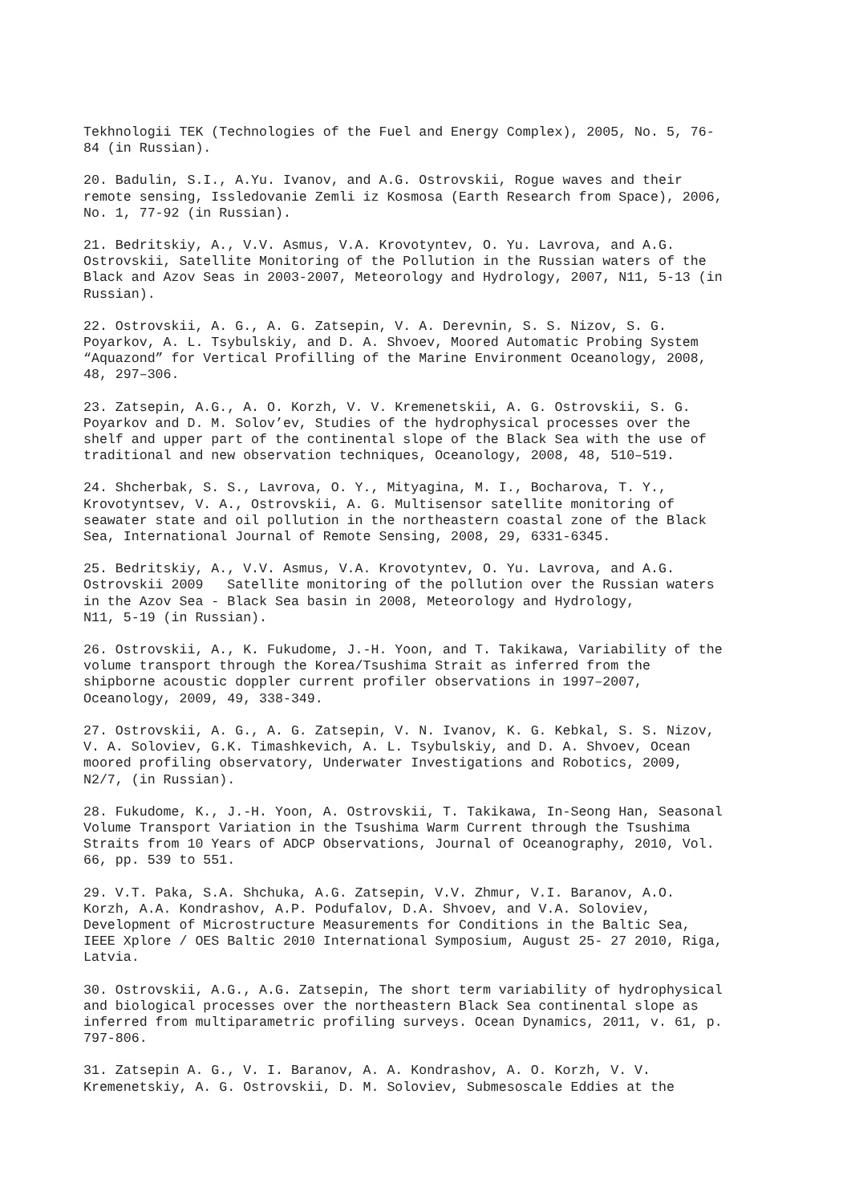Tekhnologii TEK (Technologies of the Fuel and Energy Complex), 2005, No. 5, 76- 84 (in Russian).
20. Badulin, S.I., A.Yu. Ivanov, and A.G. Ostrovskii, Rogue waves and their remote sensing, Issledovanie Zemli iz Kosmosa (Earth Research from Space), 2006, No. 1, 77-92 (in Russian).
21. Bedritskiy, A., V.V. Asmus, V.A. Krovotyntev, O. Yu. Lavrova, and A.G. Ostrovskii, Satellite Monitoring of the Pollution in the Russian waters of the Black and Azov Seas in 2003-2007, Meteorology and Hydrology, 2007, N11, 5-13 (in Russian).
22. Ostrovskii, A. G., A. G. Zatsepin, V. A. Derevnin, S. S. Nizov, S. G. Poyarkov, A. L. Tsybulskiy, and D. A. Shvoev, Moored Automatic Probing System “Aquazond” for Vertical Profilling of the Marine Environment Oceanology, 2008, 48, 297–306.
23. Zatsepin, A.G., A. O. Korzh, V. V. Kremenetskii, A. G. Ostrovskii, S. G. Poyarkov and D. M. Solov’ev, Studies of the hydrophysical processes over the shelf and upper part of the continental slope of the Black Sea with the use of traditional and new observation techniques, Oceanology, 2008, 48, 510–519.
24. Shcherbak, S. S., Lavrova, O. Y., Mityagina, M. I., Bocharova, T. Y., Krovotyntsev, V. A., Ostrovskii, A. G. Multisensor satellite monitoring of seawater state and oil pollution in the northeastern coastal zone of the Black Sea, International Journal of Remote Sensing, 2008, 29, 6331-6345.
25. Bedritskiy, A., V.V. Asmus, V.A. Krovotyntev, O. Yu. Lavrova, and A.G. Ostrovskii 2009 Satellite monitoring of the pollution over the Russian waters in the Azov Sea - Black Sea basin in 2008, Meteorology and Hydrology, N11, 5-19 (in Russian).
26. Ostrovskii, A., K. Fukudome, J.-H. Yoon, and T. Takikawa, Variability of the volume transport through the Korea/Tsushima Strait as inferred from the shipborne acoustic doppler current profiler observations in 1997–2007, Oceanology, 2009, 49, 338-349.
27. Ostrovskii, A. G., A. G. Zatsepin, V. N. Ivanov, K. G. Kebkal, S. S. Nizov, V. A. Soloviev, G.K. Timashkevich, A. L. Tsybulskiy, and D. A. Shvoev, Ocean moored profiling observatory, Underwater Investigations and Robotics, 2009, N2/7, (in Russian).
28. Fukudome, K., J.-H. Yoon, A. Ostrovskii, T. Takikawa, In-Seong Han, Seasonal Volume Transport Variation in the Tsushima Warm Current through the Tsushima Straits from 10 Years of ADCP Observations, Journal of Oceanography, 2010, Vol. 66, pp. 539 to 551.
29. V.T. Paka, S.A. Shchuka, A.G. Zatsepin, V.V. Zhmur, V.I. Baranov, A.O. Korzh, A.A. Kondrashov, A.P. Podufalov, D.A. Shvoev, and V.A. Soloviev, Development of Microstructure Measurements for Conditions in the Baltic Sea, IEEE Xplore / OES Baltic 2010 International Symposium, August 25- 27 2010, Riga, Latvia.
30. Ostrovskii, A.G., A.G. Zatsepin, The short term variability of hydrophysical and biological processes over the northeastern Black Sea continental slope as inferred from multiparametric profiling surveys. Ocean Dynamics, 2011, v. 61, p. 797-806.
31. Zatsepin A. G., V. I. Baranov, A. A. Kondrashov, A. O. Korzh, V. V. Kremenetskiy, A. G. Ostrovskii, D. M. Soloviev, Submesoscale Eddies at the